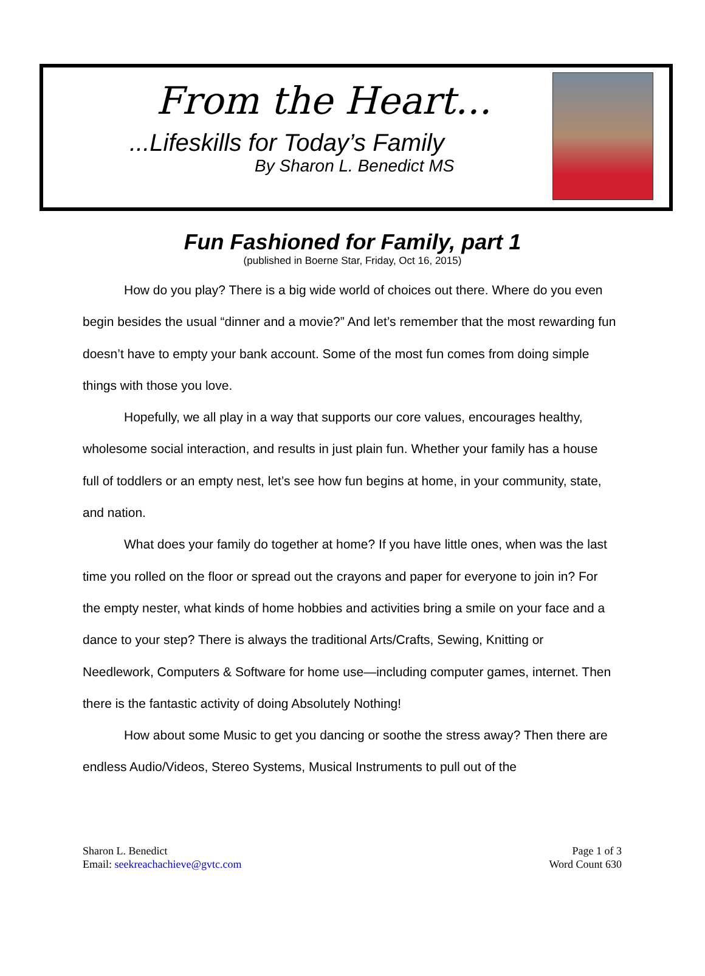From the Heart...
...Lifeskills for Today’s Family
By Sharon L. Benedict MS
Fun Fashioned for Family, part 1
(published in Boerne Star, Friday, Oct 16, 2015)
How do you play? There is a big wide world of choices out there. Where do you even begin besides the usual “dinner and a movie?” And let’s remember that the most rewarding fun doesn’t have to empty your bank account. Some of the most fun comes from doing simple things with those you love.
Hopefully, we all play in a way that supports our core values, encourages healthy, wholesome social interaction, and results in just plain fun. Whether your family has a house full of toddlers or an empty nest, let’s see how fun begins at home, in your community, state, and nation.
What does your family do together at home? If you have little ones, when was the last time you rolled on the floor or spread out the crayons and paper for everyone to join in? For the empty nester, what kinds of home hobbies and activities bring a smile on your face and a dance to your step? There is always the traditional Arts/Crafts, Sewing, Knitting or Needlework, Computers & Software for home use—including computer games, internet. Then there is the fantastic activity of doing Absolutely Nothing!
How about some Music to get you dancing or soothe the stress away? Then there are endless Audio/Videos, Stereo Systems, Musical Instruments to pull out of the
Sharon L. Benedict
Email: seekreachachieve@gvtc.com
Page 1 of 3
Word Count 630